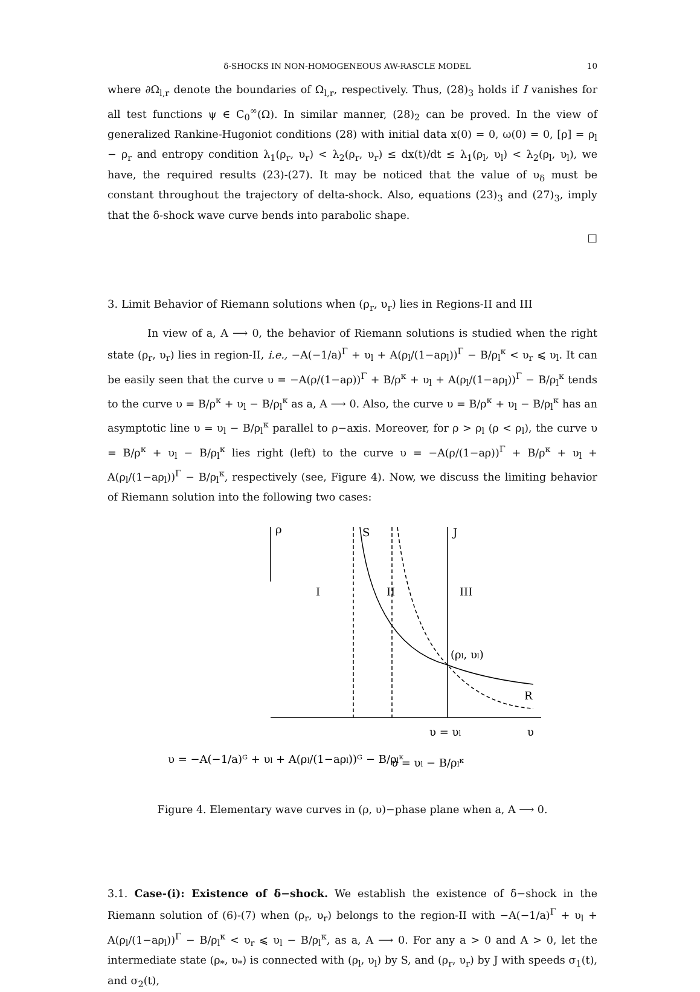δ-SHOCKS IN NON-HOMOGENEOUS AW-RASCLE MODEL 10
where ∂Ω<sub>l,r</sub> denote the boundaries of Ω<sub>l,r</sub>, respectively. Thus, (28)<sub>3</sub> holds if I vanishes for all test functions ψ ∈ C<sub>0</sub><sup>∞</sup>(Ω). In similar manner, (28)<sub>2</sub> can be proved. In the view of generalized Rankine-Hugoniot conditions (28) with initial data x(0) = 0, ω(0) = 0, [ρ] = ρ<sub>l</sub> − ρ<sub>r</sub> and entropy condition λ<sub>1</sub>(ρ<sub>r</sub>, υ<sub>r</sub>) < λ<sub>2</sub>(ρ<sub>r</sub>, υ<sub>r</sub>) ≤ dx(t)/dt ≤ λ<sub>1</sub>(ρ<sub>l</sub>, υ<sub>l</sub>) < λ<sub>2</sub>(ρ<sub>l</sub>, υ<sub>l</sub>), we have, the required results (23)-(27). It may be noticed that the value of υ<sub>δ</sub> must be constant throughout the trajectory of delta-shock. Also, equations (23)<sub>3</sub> and (27)<sub>3</sub>, imply that the δ-shock wave curve bends into parabolic shape.
□
3. Limit Behavior of Riemann solutions when (ρ<sub>r</sub>, υ<sub>r</sub>) lies in Regions-II and III
In view of a, A ⟶ 0, the behavior of Riemann solutions is studied when the right state (ρ<sub>r</sub>, υ<sub>r</sub>) lies in region-II, i.e., −A(−1/a)<sup>Γ</sup> + υ<sub>l</sub> + A(ρ<sub>l</sub>/(1−aρ<sub>l</sub>))<sup>Γ</sup> − B/ρ<sub>l</sub><sup>κ</sup> < υ<sub>r</sub> ⩽ υ<sub>l</sub>. It can be easily seen that the curve υ = −A(ρ/(1−aρ))<sup>Γ</sup> + B/ρ<sup>κ</sup> + υ<sub>l</sub> + A(ρ<sub>l</sub>/(1−aρ<sub>l</sub>))<sup>Γ</sup> − B/ρ<sub>l</sub><sup>κ</sup> tends to the curve υ = B/ρ<sup>κ</sup> + υ<sub>l</sub> − B/ρ<sub>l</sub><sup>κ</sup> as a, A ⟶ 0. Also, the curve υ = B/ρ<sup>κ</sup> + υ<sub>l</sub> − B/ρ<sub>l</sub><sup>κ</sup> has an asymptotic line υ = υ<sub>l</sub> − B/ρ<sub>l</sub><sup>κ</sup> parallel to ρ−axis. Moreover, for ρ > ρ<sub>l</sub> (ρ < ρ<sub>l</sub>), the curve υ = B/ρ<sup>κ</sup> + υ<sub>l</sub> − B/ρ<sub>l</sub><sup>κ</sup> lies right (left) to the curve υ = −A(ρ/(1−aρ))<sup>Γ</sup> + B/ρ<sup>κ</sup> + υ<sub>l</sub> + A(ρ<sub>l</sub>/(1−aρ<sub>l</sub>))<sup>Γ</sup> − B/ρ<sub>l</sub><sup>κ</sup>, respectively (see, Figure 4). Now, we discuss the limiting behavior of Riemann solution into the following two cases:
ρ
S
J
I
II
III
(ρl, υl)
R
υ = υl
υ
υ = −A(−1/a)ᴳ + υl + A(ρl/(1−aρl))ᴳ − B/ρlκ
υ = υl − B/ρlκ
Figure 4. Elementary wave curves in (ρ, υ)−phase plane when a, A ⟶ 0.
3.1. Case-(i): Existence of δ−shock. We establish the existence of δ−shock in the Riemann solution of (6)-(7) when (ρ<sub>r</sub>, υ<sub>r</sub>) belongs to the region-II with −A(−1/a)<sup>Γ</sup> + υ<sub>l</sub> + A(ρ<sub>l</sub>/(1−aρ<sub>l</sub>))<sup>Γ</sup> − B/ρ<sub>l</sub><sup>κ</sup> < υ<sub>r</sub> ⩽ υ<sub>l</sub> − B/ρ<sub>l</sub><sup>κ</sup>, as a, A ⟶ 0. For any a > 0 and A > 0, let the intermediate state (ρ<sub>*</sub>, υ<sub>*</sub>) is connected with (ρ<sub>l</sub>, υ<sub>l</sub>) by S, and (ρ<sub>r</sub>, υ<sub>r</sub>) by J with speeds σ<sub>1</sub>(t), and σ<sub>2</sub>(t),